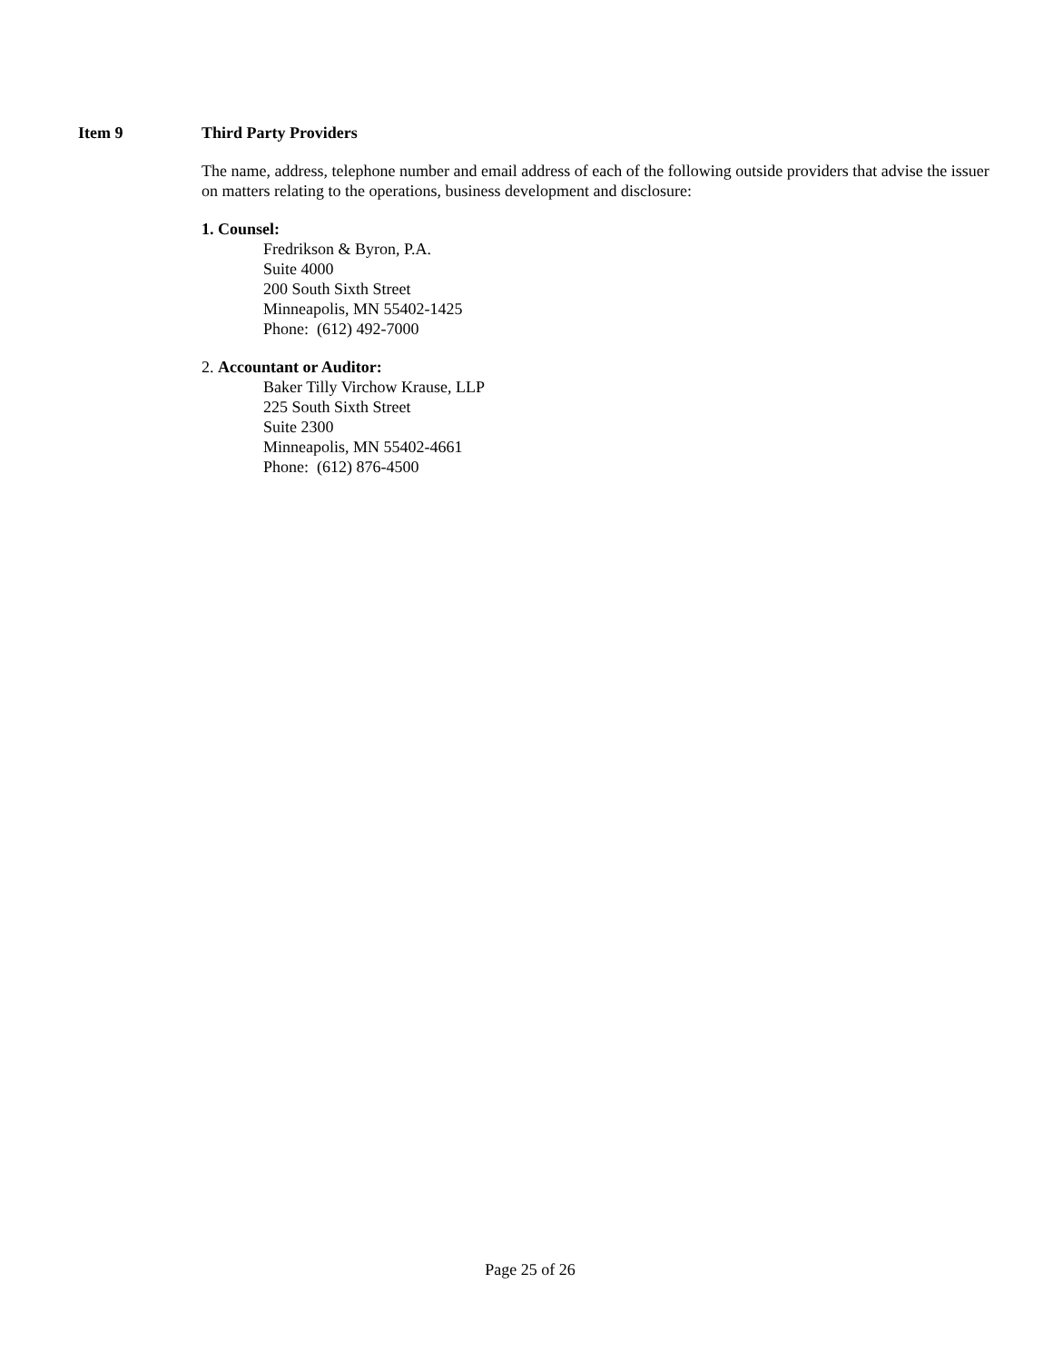Item 9 Third Party Providers
The name, address, telephone number and email address of each of the following outside providers that advise the issuer on matters relating to the operations, business development and disclosure:
1. Counsel:
Fredrikson & Byron, P.A.
Suite 4000
200 South Sixth Street
Minneapolis, MN 55402-1425
Phone: (612) 492-7000
2. Accountant or Auditor:
Baker Tilly Virchow Krause, LLP
225 South Sixth Street
Suite 2300
Minneapolis, MN 55402-4661
Phone: (612) 876-4500
Page 25 of 26